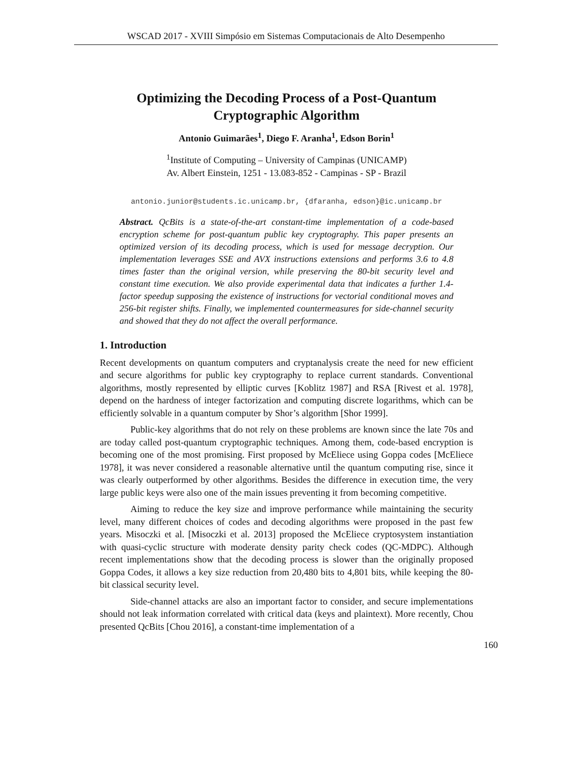WSCAD 2017 - XVIII Simpósio em Sistemas Computacionais de Alto Desempenho
Optimizing the Decoding Process of a Post-Quantum
Cryptographic Algorithm
Antonio Guimarães<sup>1</sup>, Diego F. Aranha<sup>1</sup>, Edson Borin<sup>1</sup>
<sup>1</sup> Institute of Computing – University of Campinas (UNICAMP)
Av. Albert Einstein, 1251 - 13.083-852 - Campinas - SP - Brazil
antonio.junior@students.ic.unicamp.br, {dfaranha, edson}@ic.unicamp.br
Abstract. QcBits is a state-of-the-art constant-time implementation of a code-based encryption scheme for post-quantum public key cryptography. This paper presents an optimized version of its decoding process, which is used for message decryption. Our implementation leverages SSE and AVX instructions extensions and performs 3.6 to 4.8 times faster than the original version, while preserving the 80-bit security level and constant time execution. We also provide experimental data that indicates a further 1.4-factor speedup supposing the existence of instructions for vectorial conditional moves and 256-bit register shifts. Finally, we implemented countermeasures for side-channel security and showed that they do not affect the overall performance.
1. Introduction
Recent developments on quantum computers and cryptanalysis create the need for new efficient and secure algorithms for public key cryptography to replace current standards. Conventional algorithms, mostly represented by elliptic curves [Koblitz 1987] and RSA [Rivest et al. 1978], depend on the hardness of integer factorization and computing discrete logarithms, which can be efficiently solvable in a quantum computer by Shor’s algorithm [Shor 1999].
Public-key algorithms that do not rely on these problems are known since the late 70s and are today called post-quantum cryptographic techniques. Among them, code-based encryption is becoming one of the most promising. First proposed by McEliece using Goppa codes [McEliece 1978], it was never considered a reasonable alternative until the quantum computing rise, since it was clearly outperformed by other algorithms. Besides the difference in execution time, the very large public keys were also one of the main issues preventing it from becoming competitive.
Aiming to reduce the key size and improve performance while maintaining the security level, many different choices of codes and decoding algorithms were proposed in the past few years. Misoczki et al. [Misoczki et al. 2013] proposed the McEliece cryptosystem instantiation with quasi-cyclic structure with moderate density parity check codes (QC-MDPC). Although recent implementations show that the decoding process is slower than the originally proposed Goppa Codes, it allows a key size reduction from 20,480 bits to 4,801 bits, while keeping the 80-bit classical security level.
Side-channel attacks are also an important factor to consider, and secure implementations should not leak information correlated with critical data (keys and plaintext). More recently, Chou presented QcBits [Chou 2016], a constant-time implementation of a
160